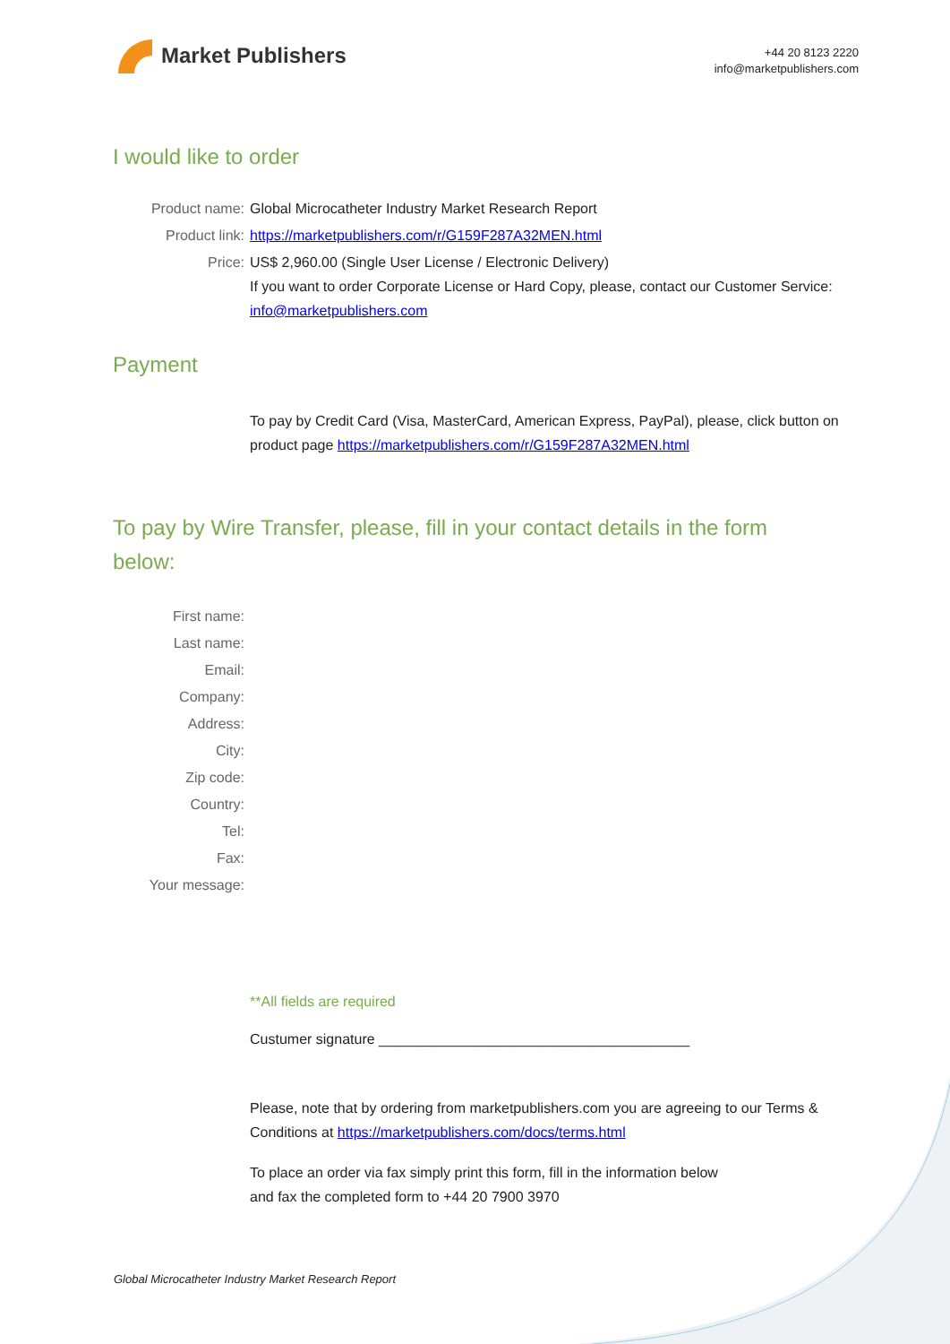Market Publishers
+44 20 8123 2220
info@marketpublishers.com
I would like to order
Product name: Global Microcatheter Industry Market Research Report
Product link: https://marketpublishers.com/r/G159F287A32MEN.html
Price: US$ 2,960.00 (Single User License / Electronic Delivery)
If you want to order Corporate License or Hard Copy, please, contact our Customer Service:
info@marketpublishers.com
Payment
To pay by Credit Card (Visa, MasterCard, American Express, PayPal), please, click button on product page https://marketpublishers.com/r/G159F287A32MEN.html
To pay by Wire Transfer, please, fill in your contact details in the form below:
First name:
Last name:
Email:
Company:
Address:
City:
Zip code:
Country:
Tel:
Fax:
Your message:
**All fields are required
Custumer signature _______________________________________
Please, note that by ordering from marketpublishers.com you are agreeing to our Terms & Conditions at https://marketpublishers.com/docs/terms.html
To place an order via fax simply print this form, fill in the information below
and fax the completed form to +44 20 7900 3970
Global Microcatheter Industry Market Research Report